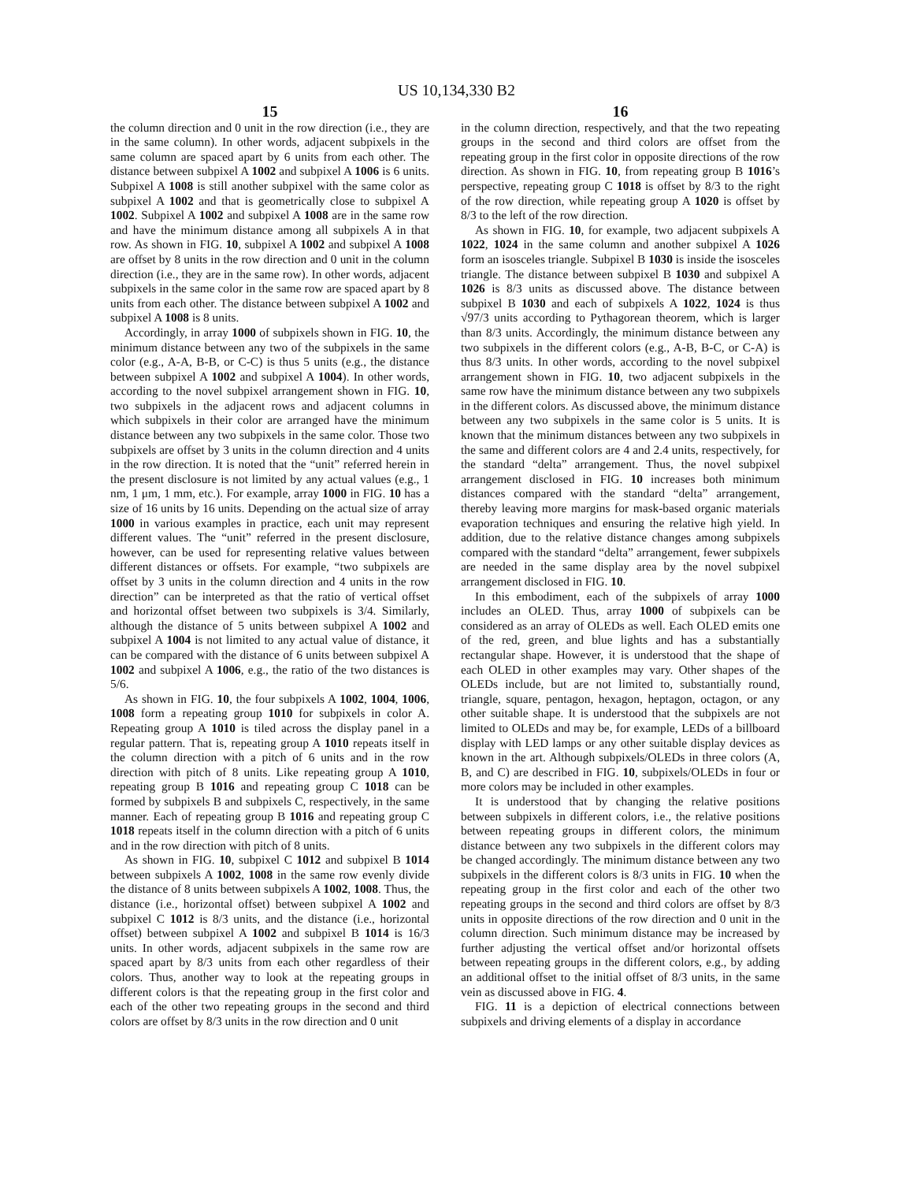US 10,134,330 B2
15
the column direction and 0 unit in the row direction (i.e., they are in the same column). In other words, adjacent subpixels in the same column are spaced apart by 6 units from each other. The distance between subpixel A 1002 and subpixel A 1006 is 6 units. Subpixel A 1008 is still another subpixel with the same color as subpixel A 1002 and that is geometrically close to subpixel A 1002. Subpixel A 1002 and subpixel A 1008 are in the same row and have the minimum distance among all subpixels A in that row. As shown in FIG. 10, subpixel A 1002 and subpixel A 1008 are offset by 8 units in the row direction and 0 unit in the column direction (i.e., they are in the same row). In other words, adjacent subpixels in the same color in the same row are spaced apart by 8 units from each other. The distance between subpixel A 1002 and subpixel A 1008 is 8 units.
Accordingly, in array 1000 of subpixels shown in FIG. 10, the minimum distance between any two of the subpixels in the same color (e.g., A-A, B-B, or C-C) is thus 5 units (e.g., the distance between subpixel A 1002 and subpixel A 1004). In other words, according to the novel subpixel arrangement shown in FIG. 10, two subpixels in the adjacent rows and adjacent columns in which subpixels in their color are arranged have the minimum distance between any two subpixels in the same color. Those two subpixels are offset by 3 units in the column direction and 4 units in the row direction. It is noted that the “unit” referred herein in the present disclosure is not limited by any actual values (e.g., 1 nm, 1 μm, 1 mm, etc.). For example, array 1000 in FIG. 10 has a size of 16 units by 16 units. Depending on the actual size of array 1000 in various examples in practice, each unit may represent different values. The “unit” referred in the present disclosure, however, can be used for representing relative values between different distances or offsets. For example, “two subpixels are offset by 3 units in the column direction and 4 units in the row direction” can be interpreted as that the ratio of vertical offset and horizontal offset between two subpixels is 3/4. Similarly, although the distance of 5 units between subpixel A 1002 and subpixel A 1004 is not limited to any actual value of distance, it can be compared with the distance of 6 units between subpixel A 1002 and subpixel A 1006, e.g., the ratio of the two distances is 5/6.
As shown in FIG. 10, the four subpixels A 1002, 1004, 1006, 1008 form a repeating group 1010 for subpixels in color A. Repeating group A 1010 is tiled across the display panel in a regular pattern. That is, repeating group A 1010 repeats itself in the column direction with a pitch of 6 units and in the row direction with pitch of 8 units. Like repeating group A 1010, repeating group B 1016 and repeating group C 1018 can be formed by subpixels B and subpixels C, respectively, in the same manner. Each of repeating group B 1016 and repeating group C 1018 repeats itself in the column direction with a pitch of 6 units and in the row direction with pitch of 8 units.
As shown in FIG. 10, subpixel C 1012 and subpixel B 1014 between subpixels A 1002, 1008 in the same row evenly divide the distance of 8 units between subpixels A 1002, 1008. Thus, the distance (i.e., horizontal offset) between subpixel A 1002 and subpixel C 1012 is 8/3 units, and the distance (i.e., horizontal offset) between subpixel A 1002 and subpixel B 1014 is 16/3 units. In other words, adjacent subpixels in the same row are spaced apart by 8/3 units from each other regardless of their colors. Thus, another way to look at the repeating groups in different colors is that the repeating group in the first color and each of the other two repeating groups in the second and third colors are offset by 8/3 units in the row direction and 0 unit
16
in the column direction, respectively, and that the two repeating groups in the second and third colors are offset from the repeating group in the first color in opposite directions of the row direction. As shown in FIG. 10, from repeating group B 1016’s perspective, repeating group C 1018 is offset by 8/3 to the right of the row direction, while repeating group A 1020 is offset by 8/3 to the left of the row direction.
As shown in FIG. 10, for example, two adjacent subpixels A 1022, 1024 in the same column and another subpixel A 1026 form an isosceles triangle. Subpixel B 1030 is inside the isosceles triangle. The distance between subpixel B 1030 and subpixel A 1026 is 8/3 units as discussed above. The distance between subpixel B 1030 and each of subpixels A 1022, 1024 is thus √97/3 units according to Pythagorean theorem, which is larger than 8/3 units. Accordingly, the minimum distance between any two subpixels in the different colors (e.g., A-B, B-C, or C-A) is thus 8/3 units. In other words, according to the novel subpixel arrangement shown in FIG. 10, two adjacent subpixels in the same row have the minimum distance between any two subpixels in the different colors. As discussed above, the minimum distance between any two subpixels in the same color is 5 units. It is known that the minimum distances between any two subpixels in the same and different colors are 4 and 2.4 units, respectively, for the standard “delta” arrangement. Thus, the novel subpixel arrangement disclosed in FIG. 10 increases both minimum distances compared with the standard “delta” arrangement, thereby leaving more margins for mask-based organic materials evaporation techniques and ensuring the relative high yield. In addition, due to the relative distance changes among subpixels compared with the standard “delta” arrangement, fewer subpixels are needed in the same display area by the novel subpixel arrangement disclosed in FIG. 10.
In this embodiment, each of the subpixels of array 1000 includes an OLED. Thus, array 1000 of subpixels can be considered as an array of OLEDs as well. Each OLED emits one of the red, green, and blue lights and has a substantially rectangular shape. However, it is understood that the shape of each OLED in other examples may vary. Other shapes of the OLEDs include, but are not limited to, substantially round, triangle, square, pentagon, hexagon, heptagon, octagon, or any other suitable shape. It is understood that the subpixels are not limited to OLEDs and may be, for example, LEDs of a billboard display with LED lamps or any other suitable display devices as known in the art. Although subpixels/OLEDs in three colors (A, B, and C) are described in FIG. 10, subpixels/OLEDs in four or more colors may be included in other examples.
It is understood that by changing the relative positions between subpixels in different colors, i.e., the relative positions between repeating groups in different colors, the minimum distance between any two subpixels in the different colors may be changed accordingly. The minimum distance between any two subpixels in the different colors is 8/3 units in FIG. 10 when the repeating group in the first color and each of the other two repeating groups in the second and third colors are offset by 8/3 units in opposite directions of the row direction and 0 unit in the column direction. Such minimum distance may be increased by further adjusting the vertical offset and/or horizontal offsets between repeating groups in the different colors, e.g., by adding an additional offset to the initial offset of 8/3 units, in the same vein as discussed above in FIG. 4.
FIG. 11 is a depiction of electrical connections between subpixels and driving elements of a display in accordance